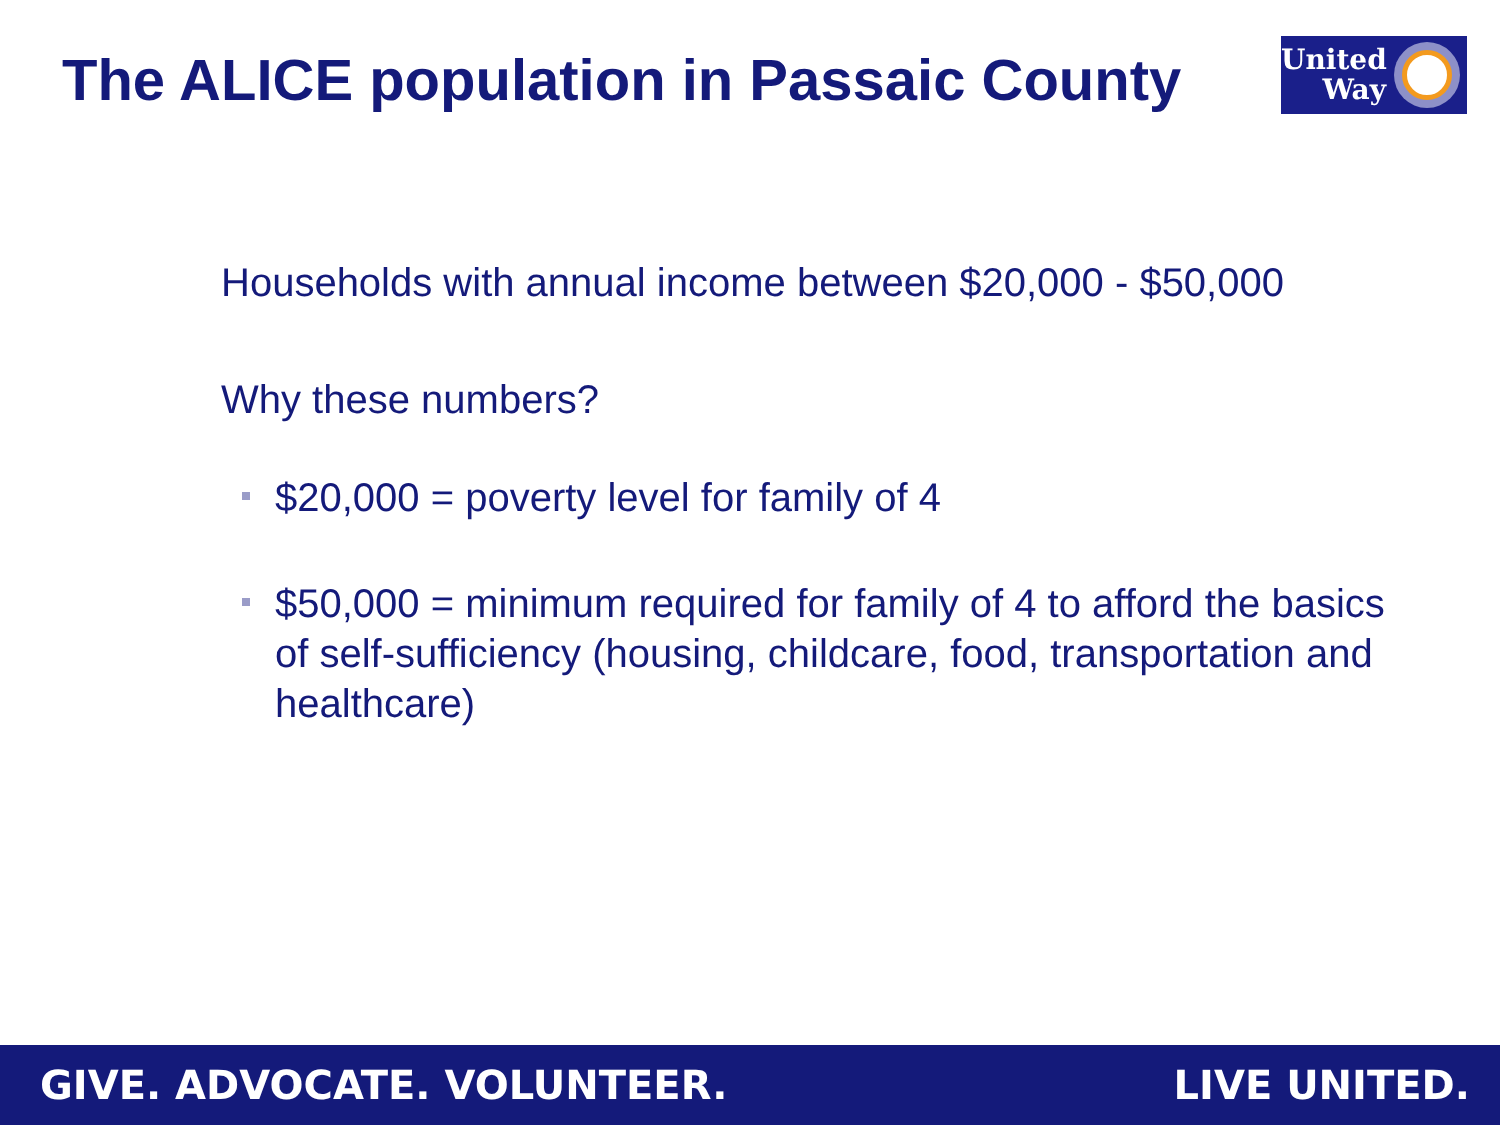The ALICE population in Passaic County
United
Way
Households with annual income between $20,000 - $50,000
Why these numbers?
$20,000 = poverty level for family of 4
$50,000 = minimum required for family of 4 to afford the basics of self-sufficiency (housing, childcare, food, transportation and healthcare)
GIVE. ADVOCATE. VOLUNTEER. LIVE UNITED.